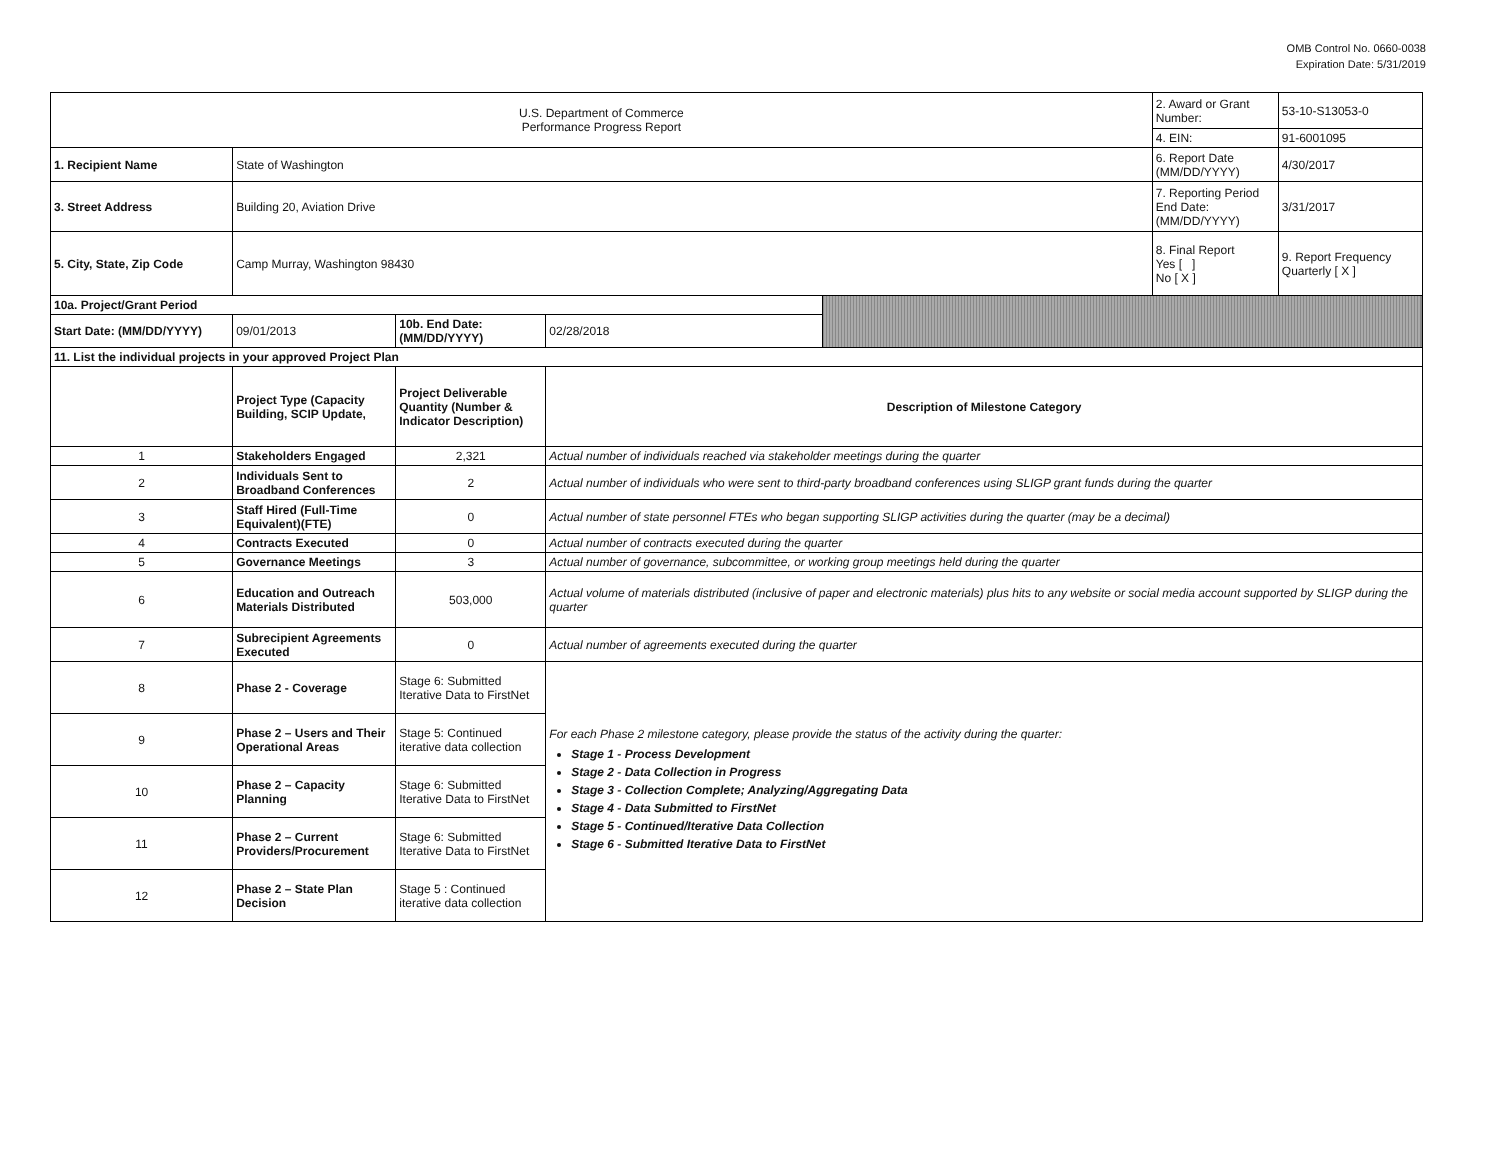OMB Control No. 0660-0038
Expiration Date: 5/31/2019
| U.S. Department of Commerce Performance Progress Report | | | | | 2. Award or Grant Number: | 53-10-S13053-0 |
| | | | | | 4. EIN: | 91-6001095 |
| 1. Recipient Name | State of Washington | | | | 6. Report Date (MM/DD/YYYY) | 4/30/2017 |
| 3. Street Address | Building 20, Aviation Drive | | | | 7. Reporting Period End Date: (MM/DD/YYYY) | 3/31/2017 |
| 5. City, State, Zip Code | Camp Murray, Washington 98430 | | | | 8. Final Report Yes [ ] No [ X ] | 9. Report Frequency Quarterly [ X ] |
| 10a. Project/Grant Period | | | | | | |
| Start Date: (MM/DD/YYYY) | 09/01/2013 | 10b. End Date: (MM/DD/YYYY) | 02/28/2018 | | | |
| 11. List the individual projects in your approved Project Plan | | | | | | |
| | Project Type (Capacity Building, SCIP Update, | Project Deliverable Quantity (Number & Indicator Description) | Description of Milestone Category | | | |
| 1 | Stakeholders Engaged | 2,321 | Actual number of individuals reached via stakeholder meetings during the quarter | | | |
| 2 | Individuals Sent to Broadband Conferences | 2 | Actual number of individuals who were sent to third-party broadband conferences using SLIGP grant funds during the quarter | | | |
| 3 | Staff Hired (Full-Time Equivalent)(FTE) | 0 | Actual number of state personnel FTEs who began supporting SLIGP activities during the quarter (may be a decimal) | | | |
| 4 | Contracts Executed | 0 | Actual number of contracts executed during the quarter | | | |
| 5 | Governance Meetings | 3 | Actual number of governance, subcommittee, or working group meetings held during the quarter | | | |
| 6 | Education and Outreach Materials Distributed | 503,000 | Actual volume of materials distributed (inclusive of paper and electronic materials) plus hits to any website or social media account supported by SLIGP during the quarter | | | |
| 7 | Subrecipient Agreements Executed | 0 | Actual number of agreements executed during the quarter | | | |
| 8 | Phase 2 - Coverage | Stage 6: Submitted Iterative Data to FirstNet | For each Phase 2 milestone category, please provide the status of the activity during the quarter: Stage 1 - Process Development Stage 2 - Data Collection in Progress Stage 3 - Collection Complete; Analyzing/Aggregating Data Stage 4 - Data Submitted to FirstNet Stage 5 - Continued/Iterative Data Collection Stage 6 - Submitted Iterative Data to FirstNet | | | |
| 9 | Phase 2 – Users and Their Operational Areas | Stage 5: Continued iterative data collection | | | | |
| 10 | Phase 2 – Capacity Planning | Stage 6: Submitted Iterative Data to FirstNet | | | | |
| 11 | Phase 2 – Current Providers/Procurement | Stage 6: Submitted Iterative Data to FirstNet | | | | |
| 12 | Phase 2 – State Plan Decision | Stage 5 : Continued iterative data collection | | | | |